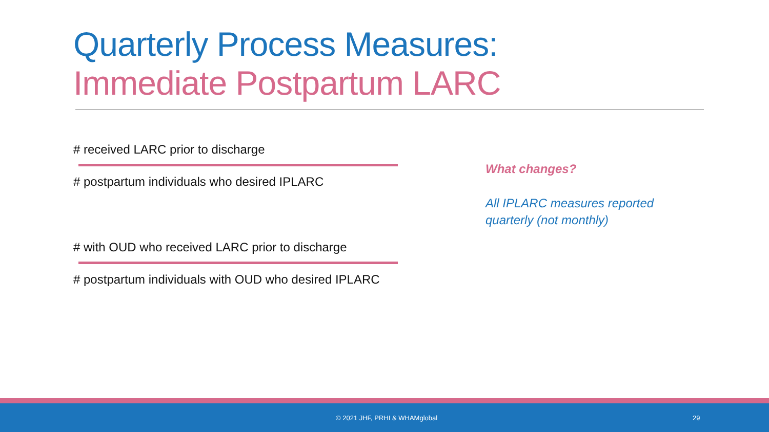Quarterly Process Measures:
Immediate Postpartum LARC
# received LARC prior to discharge
# postpartum individuals who desired IPLARC
# with OUD who received LARC prior to discharge
# postpartum individuals with OUD who desired IPLARC
What changes?
All IPLARC measures reported
quarterly (not monthly)
© 2021 JHF, PRHI & WHAMglobal 29